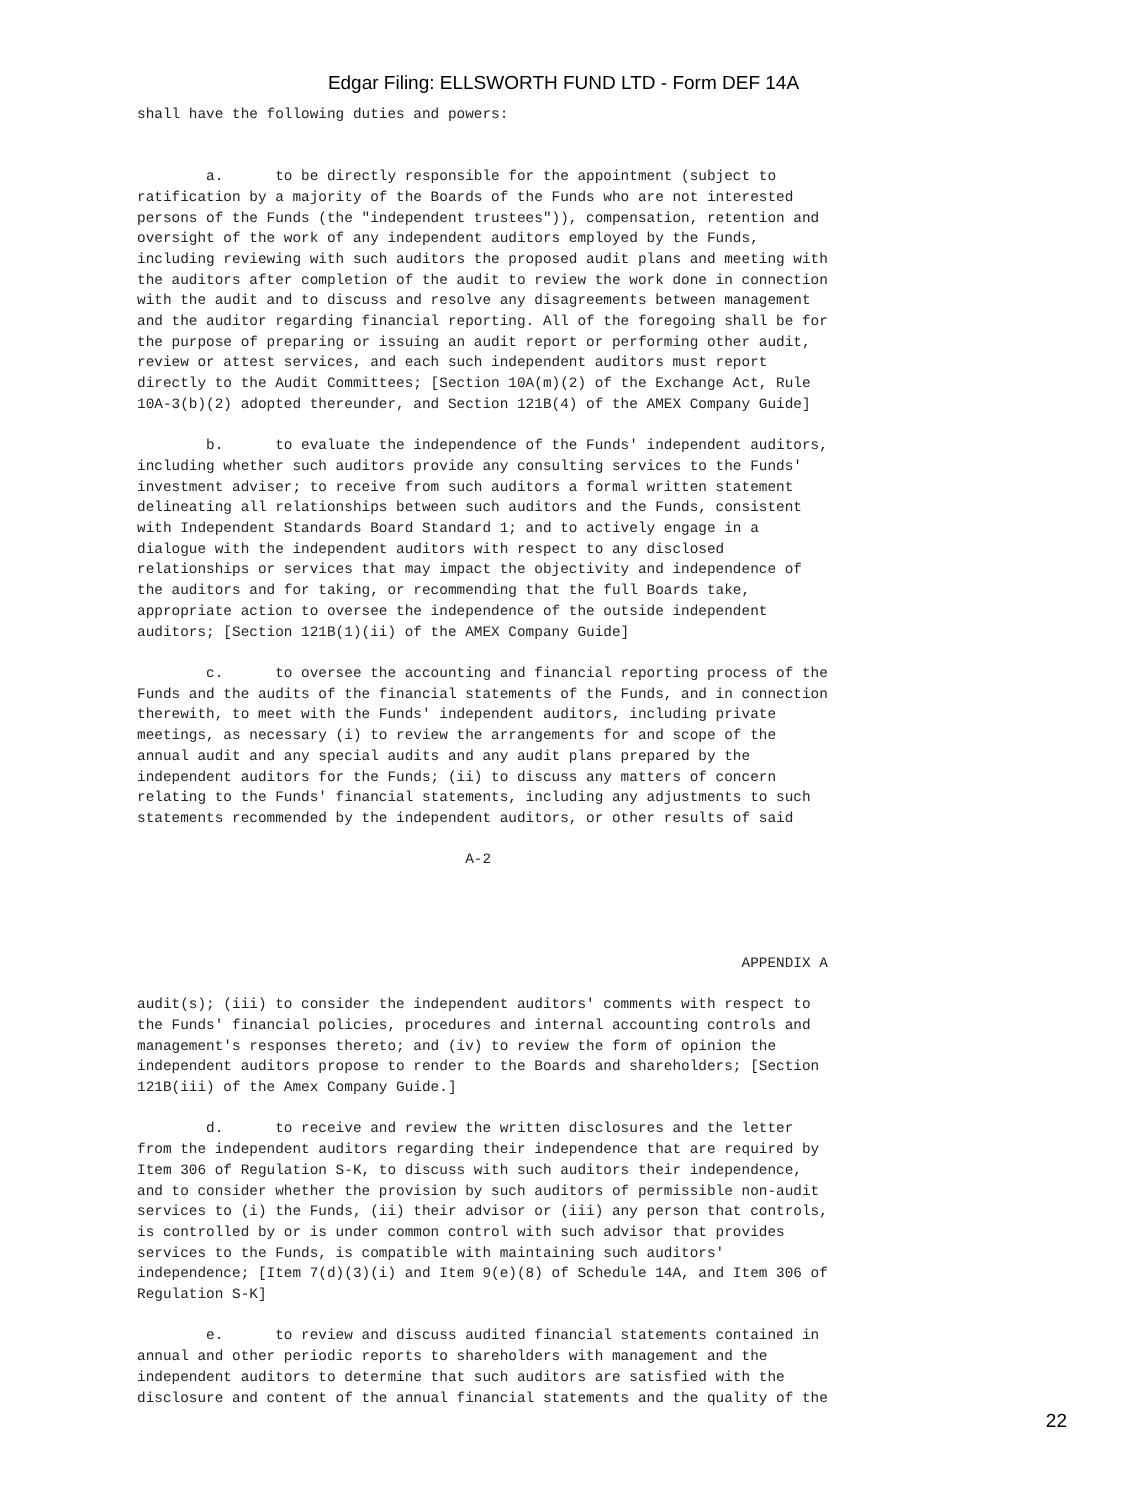Edgar Filing: ELLSWORTH FUND LTD - Form DEF 14A
shall have the following duties and powers:


        a.      to be directly responsible for the appointment (subject to
ratification by a majority of the Boards of the Funds who are not interested
persons of the Funds (the "independent trustees")), compensation, retention and
oversight of the work of any independent auditors employed by the Funds,
including reviewing with such auditors the proposed audit plans and meeting with
the auditors after completion of the audit to review the work done in connection
with the audit and to discuss and resolve any disagreements between management
and the auditor regarding financial reporting. All of the foregoing shall be for
the purpose of preparing or issuing an audit report or performing other audit,
review or attest services, and each such independent auditors must report
directly to the Audit Committees; [Section 10A(m)(2) of the Exchange Act, Rule
10A-3(b)(2) adopted thereunder, and Section 121B(4) of the AMEX Company Guide]

        b.      to evaluate the independence of the Funds' independent auditors,
including whether such auditors provide any consulting services to the Funds'
investment adviser; to receive from such auditors a formal written statement
delineating all relationships between such auditors and the Funds, consistent
with Independent Standards Board Standard 1; and to actively engage in a
dialogue with the independent auditors with respect to any disclosed
relationships or services that may impact the objectivity and independence of
the auditors and for taking, or recommending that the full Boards take,
appropriate action to oversee the independence of the outside independent
auditors; [Section 121B(1)(ii) of the AMEX Company Guide]

        c.      to oversee the accounting and financial reporting process of the
Funds and the audits of the financial statements of the Funds, and in connection
therewith, to meet with the Funds' independent auditors, including private
meetings, as necessary (i) to review the arrangements for and scope of the
annual audit and any special audits and any audit plans prepared by the
independent auditors for the Funds; (ii) to discuss any matters of concern
relating to the Funds' financial statements, including any adjustments to such
statements recommended by the independent auditors, or other results of said

                                      A-2




                                                                      APPENDIX A

audit(s); (iii) to consider the independent auditors' comments with respect to
the Funds' financial policies, procedures and internal accounting controls and
management's responses thereto; and (iv) to review the form of opinion the
independent auditors propose to render to the Boards and shareholders; [Section
121B(iii) of the Amex Company Guide.]

        d.      to receive and review the written disclosures and the letter
from the independent auditors regarding their independence that are required by
Item 306 of Regulation S-K, to discuss with such auditors their independence,
and to consider whether the provision by such auditors of permissible non-audit
services to (i) the Funds, (ii) their advisor or (iii) any person that controls,
is controlled by or is under common control with such advisor that provides
services to the Funds, is compatible with maintaining such auditors'
independence; [Item 7(d)(3)(i) and Item 9(e)(8) of Schedule 14A, and Item 306 of
Regulation S-K]

        e.      to review and discuss audited financial statements contained in
annual and other periodic reports to shareholders with management and the
independent auditors to determine that such auditors are satisfied with the
disclosure and content of the annual financial statements and the quality of the
22